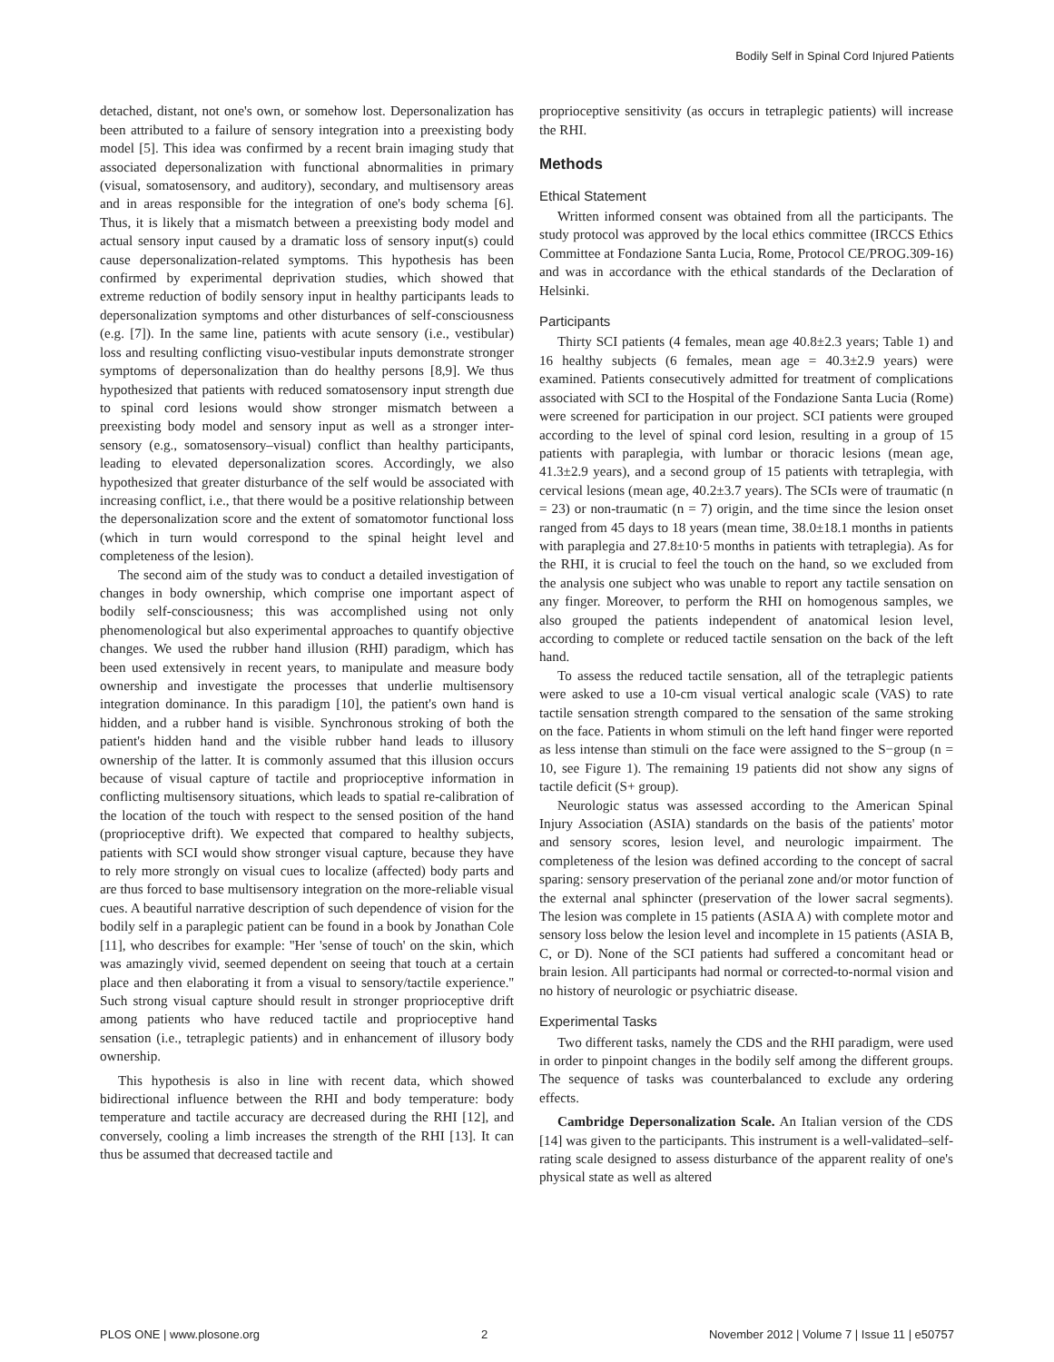Bodily Self in Spinal Cord Injured Patients
detached, distant, not one's own, or somehow lost. Depersonalization has been attributed to a failure of sensory integration into a preexisting body model [5]. This idea was confirmed by a recent brain imaging study that associated depersonalization with functional abnormalities in primary (visual, somatosensory, and auditory), secondary, and multisensory areas and in areas responsible for the integration of one's body schema [6]. Thus, it is likely that a mismatch between a preexisting body model and actual sensory input caused by a dramatic loss of sensory input(s) could cause depersonalization-related symptoms. This hypothesis has been confirmed by experimental deprivation studies, which showed that extreme reduction of bodily sensory input in healthy participants leads to depersonalization symptoms and other disturbances of self-consciousness (e.g. [7]). In the same line, patients with acute sensory (i.e., vestibular) loss and resulting conflicting visuo-vestibular inputs demonstrate stronger symptoms of depersonalization than do healthy persons [8,9]. We thus hypothesized that patients with reduced somatosensory input strength due to spinal cord lesions would show stronger mismatch between a preexisting body model and sensory input as well as a stronger inter-sensory (e.g., somatosensory–visual) conflict than healthy participants, leading to elevated depersonalization scores. Accordingly, we also hypothesized that greater disturbance of the self would be associated with increasing conflict, i.e., that there would be a positive relationship between the depersonalization score and the extent of somatomotor functional loss (which in turn would correspond to the spinal height level and completeness of the lesion).
The second aim of the study was to conduct a detailed investigation of changes in body ownership, which comprise one important aspect of bodily self-consciousness; this was accomplished using not only phenomenological but also experimental approaches to quantify objective changes. We used the rubber hand illusion (RHI) paradigm, which has been used extensively in recent years, to manipulate and measure body ownership and investigate the processes that underlie multisensory integration dominance. In this paradigm [10], the patient's own hand is hidden, and a rubber hand is visible. Synchronous stroking of both the patient's hidden hand and the visible rubber hand leads to illusory ownership of the latter. It is commonly assumed that this illusion occurs because of visual capture of tactile and proprioceptive information in conflicting multisensory situations, which leads to spatial re-calibration of the location of the touch with respect to the sensed position of the hand (proprioceptive drift). We expected that compared to healthy subjects, patients with SCI would show stronger visual capture, because they have to rely more strongly on visual cues to localize (affected) body parts and are thus forced to base multisensory integration on the more-reliable visual cues. A beautiful narrative description of such dependence of vision for the bodily self in a paraplegic patient can be found in a book by Jonathan Cole [11], who describes for example: ''Her 'sense of touch' on the skin, which was amazingly vivid, seemed dependent on seeing that touch at a certain place and then elaborating it from a visual to sensory/tactile experience.'' Such strong visual capture should result in stronger proprioceptive drift among patients who have reduced tactile and proprioceptive hand sensation (i.e., tetraplegic patients) and in enhancement of illusory body ownership.
This hypothesis is also in line with recent data, which showed bidirectional influence between the RHI and body temperature: body temperature and tactile accuracy are decreased during the RHI [12], and conversely, cooling a limb increases the strength of the RHI [13]. It can thus be assumed that decreased tactile and
proprioceptive sensitivity (as occurs in tetraplegic patients) will increase the RHI.
Methods
Ethical Statement
Written informed consent was obtained from all the participants. The study protocol was approved by the local ethics committee (IRCCS Ethics Committee at Fondazione Santa Lucia, Rome, Protocol CE/PROG.309-16) and was in accordance with the ethical standards of the Declaration of Helsinki.
Participants
Thirty SCI patients (4 females, mean age 40.8±2.3 years; Table 1) and 16 healthy subjects (6 females, mean age = 40.3±2.9 years) were examined. Patients consecutively admitted for treatment of complications associated with SCI to the Hospital of the Fondazione Santa Lucia (Rome) were screened for participation in our project. SCI patients were grouped according to the level of spinal cord lesion, resulting in a group of 15 patients with paraplegia, with lumbar or thoracic lesions (mean age, 41.3±2.9 years), and a second group of 15 patients with tetraplegia, with cervical lesions (mean age, 40.2±3.7 years). The SCIs were of traumatic (n = 23) or non-traumatic (n = 7) origin, and the time since the lesion onset ranged from 45 days to 18 years (mean time, 38.0±18.1 months in patients with paraplegia and 27.8±10·5 months in patients with tetraplegia). As for the RHI, it is crucial to feel the touch on the hand, so we excluded from the analysis one subject who was unable to report any tactile sensation on any finger. Moreover, to perform the RHI on homogenous samples, we also grouped the patients independent of anatomical lesion level, according to complete or reduced tactile sensation on the back of the left hand.
To assess the reduced tactile sensation, all of the tetraplegic patients were asked to use a 10-cm visual vertical analogic scale (VAS) to rate tactile sensation strength compared to the sensation of the same stroking on the face. Patients in whom stimuli on the left hand finger were reported as less intense than stimuli on the face were assigned to the S−group (n = 10, see Figure 1). The remaining 19 patients did not show any signs of tactile deficit (S+ group).
Neurologic status was assessed according to the American Spinal Injury Association (ASIA) standards on the basis of the patients' motor and sensory scores, lesion level, and neurologic impairment. The completeness of the lesion was defined according to the concept of sacral sparing: sensory preservation of the perianal zone and/or motor function of the external anal sphincter (preservation of the lower sacral segments). The lesion was complete in 15 patients (ASIA A) with complete motor and sensory loss below the lesion level and incomplete in 15 patients (ASIA B, C, or D). None of the SCI patients had suffered a concomitant head or brain lesion. All participants had normal or corrected-to-normal vision and no history of neurologic or psychiatric disease.
Experimental Tasks
Two different tasks, namely the CDS and the RHI paradigm, were used in order to pinpoint changes in the bodily self among the different groups. The sequence of tasks was counterbalanced to exclude any ordering effects.
Cambridge Depersonalization Scale. An Italian version of the CDS [14] was given to the participants. This instrument is a well-validated–self-rating scale designed to assess disturbance of the apparent reality of one's physical state as well as altered
PLOS ONE | www.plosone.org 2 November 2012 | Volume 7 | Issue 11 | e50757